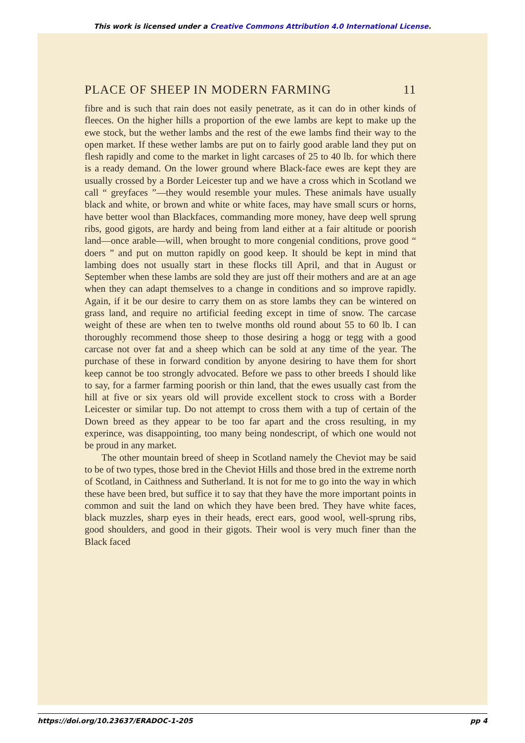This work is licensed under a Creative Commons Attribution 4.0 International License.
PLACE OF SHEEP IN MODERN FARMING 11
fibre and is such that rain does not easily penetrate, as it can do in other kinds of fleeces. On the higher hills a proportion of the ewe lambs are kept to make up the ewe stock, but the wether lambs and the rest of the ewe lambs find their way to the open market. If these wether lambs are put on to fairly good arable land they put on flesh rapidly and come to the market in light carcases of 25 to 40 lb. for which there is a ready demand. On the lower ground where Black-face ewes are kept they are usually crossed by a Border Leicester tup and we have a cross which in Scotland we call “ greyfaces ”—they would resemble your mules. These animals have usually black and white, or brown and white or white faces, may have small scurs or horns, have better wool than Blackfaces, commanding more money, have deep well sprung ribs, good gigots, are hardy and being from land either at a fair altitude or poorish land—once arable—will, when brought to more congenial conditions, prove good “ doers ” and put on mutton rapidly on good keep. It should be kept in mind that lambing does not usually start in these flocks till April, and that in August or September when these lambs are sold they are just off their mothers and are at an age when they can adapt themselves to a change in conditions and so improve rapidly. Again, if it be our desire to carry them on as store lambs they can be wintered on grass land, and require no artificial feeding except in time of snow. The carcase weight of these are when ten to twelve months old round about 55 to 60 lb. I can thoroughly recommend those sheep to those desiring a hogg or tegg with a good carcase not over fat and a sheep which can be sold at any time of the year. The purchase of these in forward condition by anyone desiring to have them for short keep cannot be too strongly advocated. Before we pass to other breeds I should like to say, for a farmer farming poorish or thin land, that the ewes usually cast from the hill at five or six years old will provide excellent stock to cross with a Border Leicester or similar tup. Do not attempt to cross them with a tup of certain of the Down breed as they appear to be too far apart and the cross resulting, in my experince, was disappointing, too many being nondescript, of which one would not be proud in any market.
The other mountain breed of sheep in Scotland namely the Cheviot may be said to be of two types, those bred in the Cheviot Hills and those bred in the extreme north of Scotland, in Caithness and Sutherland. It is not for me to go into the way in which these have been bred, but suffice it to say that they have the more important points in common and suit the land on which they have been bred. They have white faces, black muzzles, sharp eyes in their heads, erect ears, good wool, well-sprung ribs, good shoulders, and good in their gigots. Their wool is very much finer than the Black faced
https://doi.org/10.23637/ERADOC-1-205 pp 4